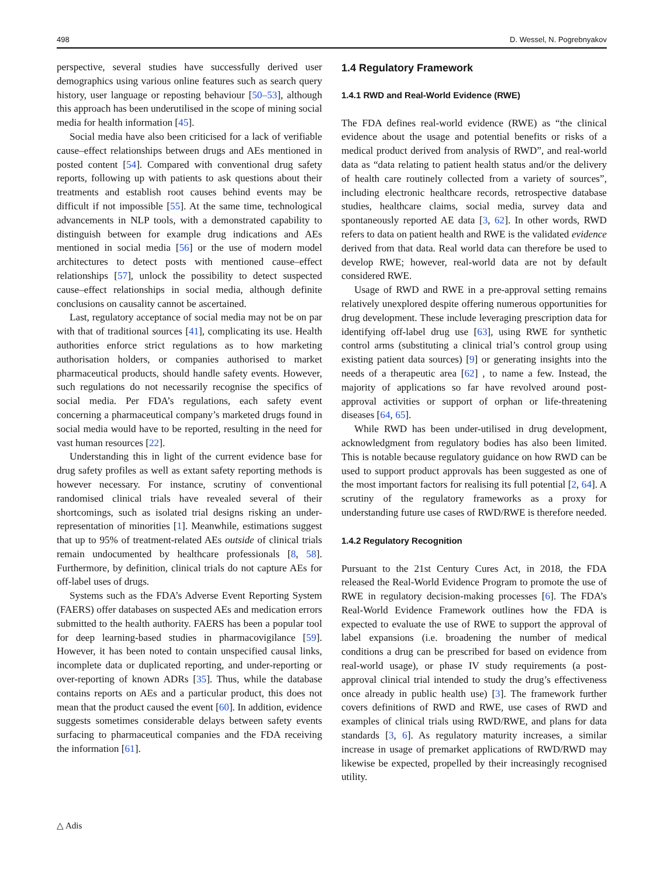498 D. Wessel, N. Pogrebnyakov
perspective, several studies have successfully derived user demographics using various online features such as search query history, user language or reposting behaviour [50–53], although this approach has been underutilised in the scope of mining social media for health information [45].
Social media have also been criticised for a lack of verifiable cause–effect relationships between drugs and AEs mentioned in posted content [54]. Compared with conventional drug safety reports, following up with patients to ask questions about their treatments and establish root causes behind events may be difficult if not impossible [55]. At the same time, technological advancements in NLP tools, with a demonstrated capability to distinguish between for example drug indications and AEs mentioned in social media [56] or the use of modern model architectures to detect posts with mentioned cause–effect relationships [57], unlock the possibility to detect suspected cause–effect relationships in social media, although definite conclusions on causality cannot be ascertained.
Last, regulatory acceptance of social media may not be on par with that of traditional sources [41], complicating its use. Health authorities enforce strict regulations as to how marketing authorisation holders, or companies authorised to market pharmaceutical products, should handle safety events. However, such regulations do not necessarily recognise the specifics of social media. Per FDA’s regulations, each safety event concerning a pharmaceutical company’s marketed drugs found in social media would have to be reported, resulting in the need for vast human resources [22].
Understanding this in light of the current evidence base for drug safety profiles as well as extant safety reporting methods is however necessary. For instance, scrutiny of conventional randomised clinical trials have revealed several of their shortcomings, such as isolated trial designs risking an under-representation of minorities [1]. Meanwhile, estimations suggest that up to 95% of treatment-related AEs outside of clinical trials remain undocumented by healthcare professionals [8, 58]. Furthermore, by definition, clinical trials do not capture AEs for off-label uses of drugs.
Systems such as the FDA’s Adverse Event Reporting System (FAERS) offer databases on suspected AEs and medication errors submitted to the health authority. FAERS has been a popular tool for deep learning-based studies in pharmacovigilance [59]. However, it has been noted to contain unspecified causal links, incomplete data or duplicated reporting, and under-reporting or over-reporting of known ADRs [35]. Thus, while the database contains reports on AEs and a particular product, this does not mean that the product caused the event [60]. In addition, evidence suggests sometimes considerable delays between safety events surfacing to pharmaceutical companies and the FDA receiving the information [61].
1.4 Regulatory Framework
1.4.1 RWD and Real-World Evidence (RWE)
The FDA defines real-world evidence (RWE) as “the clinical evidence about the usage and potential benefits or risks of a medical product derived from analysis of RWD”, and real-world data as “data relating to patient health status and/or the delivery of health care routinely collected from a variety of sources”, including electronic healthcare records, retrospective database studies, healthcare claims, social media, survey data and spontaneously reported AE data [3, 62]. In other words, RWD refers to data on patient health and RWE is the validated evidence derived from that data. Real world data can therefore be used to develop RWE; however, real-world data are not by default considered RWE.
Usage of RWD and RWE in a pre-approval setting remains relatively unexplored despite offering numerous opportunities for drug development. These include leveraging prescription data for identifying off-label drug use [63], using RWE for synthetic control arms (substituting a clinical trial’s control group using existing patient data sources) [9] or generating insights into the needs of a therapeutic area [62] , to name a few. Instead, the majority of applications so far have revolved around post-approval activities or support of orphan or life-threatening diseases [64, 65].
While RWD has been under-utilised in drug development, acknowledgment from regulatory bodies has also been limited. This is notable because regulatory guidance on how RWD can be used to support product approvals has been suggested as one of the most important factors for realising its full potential [2, 64]. A scrutiny of the regulatory frameworks as a proxy for understanding future use cases of RWD/RWE is therefore needed.
1.4.2 Regulatory Recognition
Pursuant to the 21st Century Cures Act, in 2018, the FDA released the Real-World Evidence Program to promote the use of RWE in regulatory decision-making processes [6]. The FDA’s Real-World Evidence Framework outlines how the FDA is expected to evaluate the use of RWE to support the approval of label expansions (i.e. broadening the number of medical conditions a drug can be prescribed for based on evidence from real-world usage), or phase IV study requirements (a post-approval clinical trial intended to study the drug’s effectiveness once already in public health use) [3]. The framework further covers definitions of RWD and RWE, use cases of RWD and examples of clinical trials using RWD/RWE, and plans for data standards [3, 6]. As regulatory maturity increases, a similar increase in usage of premarket applications of RWD/RWD may likewise be expected, propelled by their increasingly recognised utility.
△ Adis